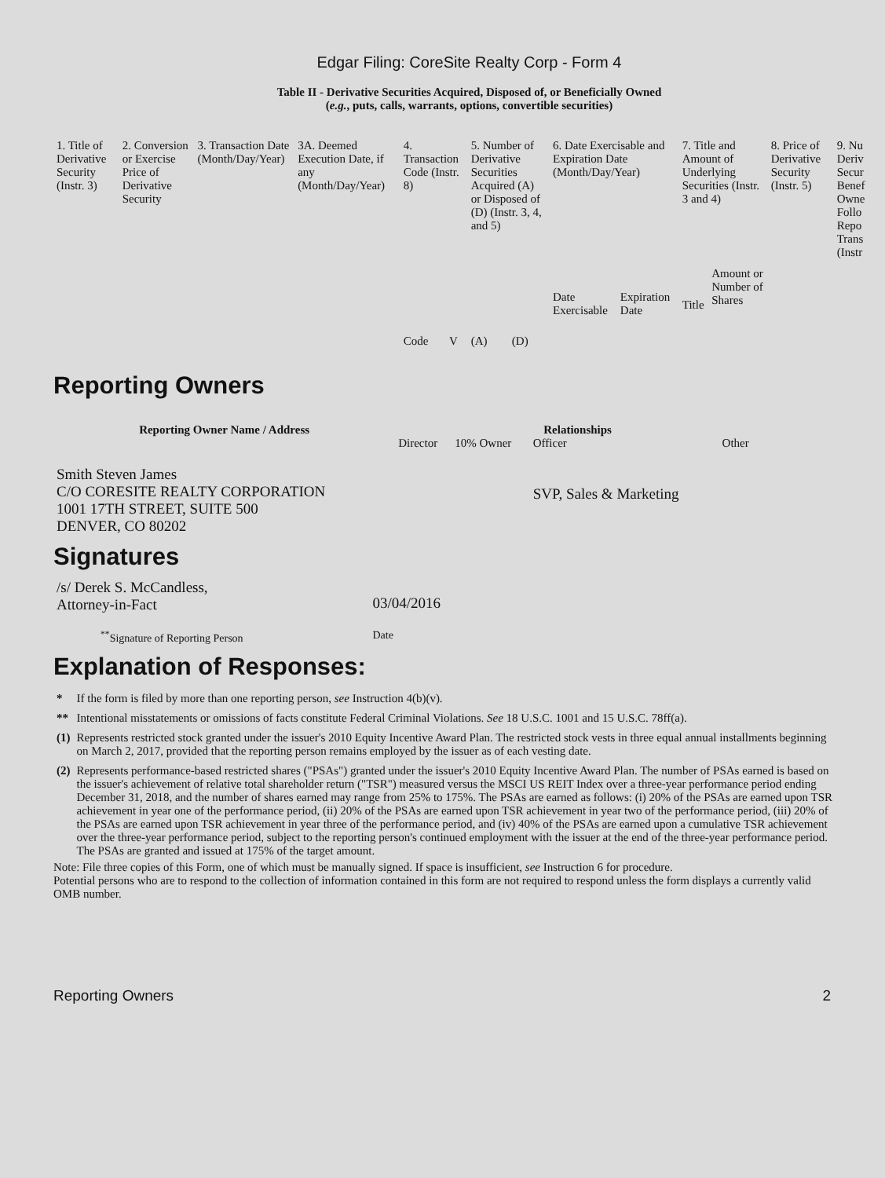Edgar Filing: CoreSite Realty Corp - Form 4
Table II - Derivative Securities Acquired, Disposed of, or Beneficially Owned
(e.g., puts, calls, warrants, options, convertible securities)
| 1. Title of Derivative Security (Instr. 3) | 2. Conversion or Exercise Price of Derivative Security | 3. Transaction Date (Month/Day/Year) | 3A. Deemed Execution Date, if any (Month/Day/Year) | 4. Transaction Code (Instr. 8) | | 5. Number of Derivative Securities Acquired (A) or Disposed of (D) (Instr. 3, 4, and 5) | | 6. Date Exercisable and Expiration Date (Month/Day/Year) | | 7. Title and Amount of Underlying Securities (Instr. 3 and 4) | | 8. Price of Derivative Security (Instr. 5) | 9. Nu Deriv Secur Benef Owne Follo Repo Trans (Instr |
| | | | | Code | V | (A) | (D) | Date Exercisable | Expiration Date | Title | Amount or Number of Shares | | |
Reporting Owners
| Reporting Owner Name / Address | Relationships | | | |
| --- | --- | --- | --- | --- |
| | Director | 10% Owner | Officer | Other |
| Smith Steven James C/O CORESITE REALTY CORPORATION 1001 17TH STREET, SUITE 500 DENVER, CO 80202 | | | SVP, Sales & Marketing | |
Signatures
| /s/ Derek S. McCandless, Attorney-in-Fact | 03/04/2016 |
| <sup>**</sup> Signature of Reporting Person | Date |
Explanation of Responses:
| * | If the form is filed by more than one reporting person, see Instruction 4(b)(v). |
| ** | Intentional misstatements or omissions of facts constitute Federal Criminal Violations. See 18 U.S.C. 1001 and 15 U.S.C. 78ff(a). |
| (1) | Represents restricted stock granted under the issuer's 2010 Equity Incentive Award Plan. The restricted stock vests in three equal annual installments beginning on March 2, 2017, provided that the reporting person remains employed by the issuer as of each vesting date. |
| (2) | Represents performance-based restricted shares ("PSAs") granted under the issuer's 2010 Equity Incentive Award Plan. The number of PSAs earned is based on the issuer's achievement of relative total shareholder return ("TSR") measured versus the MSCI US REIT Index over a three-year performance period ending December 31, 2018, and the number of shares earned may range from 25% to 175%. The PSAs are earned as follows: (i) 20% of the PSAs are earned upon TSR achievement in year one of the performance period, (ii) 20% of the PSAs are earned upon TSR achievement in year two of the performance period, (iii) 20% of the PSAs are earned upon TSR achievement in year three of the performance period, and (iv) 40% of the PSAs are earned upon a cumulative TSR achievement over the three-year performance period, subject to the reporting person's continued employment with the issuer at the end of the three-year performance period. The PSAs are granted and issued at 175% of the target amount. |
Note: File three copies of this Form, one of which must be manually signed. If space is insufficient, see Instruction 6 for procedure.
Potential persons who are to respond to the collection of information contained in this form are not required to respond unless the form displays a currently valid OMB number.
Reporting Owners 2